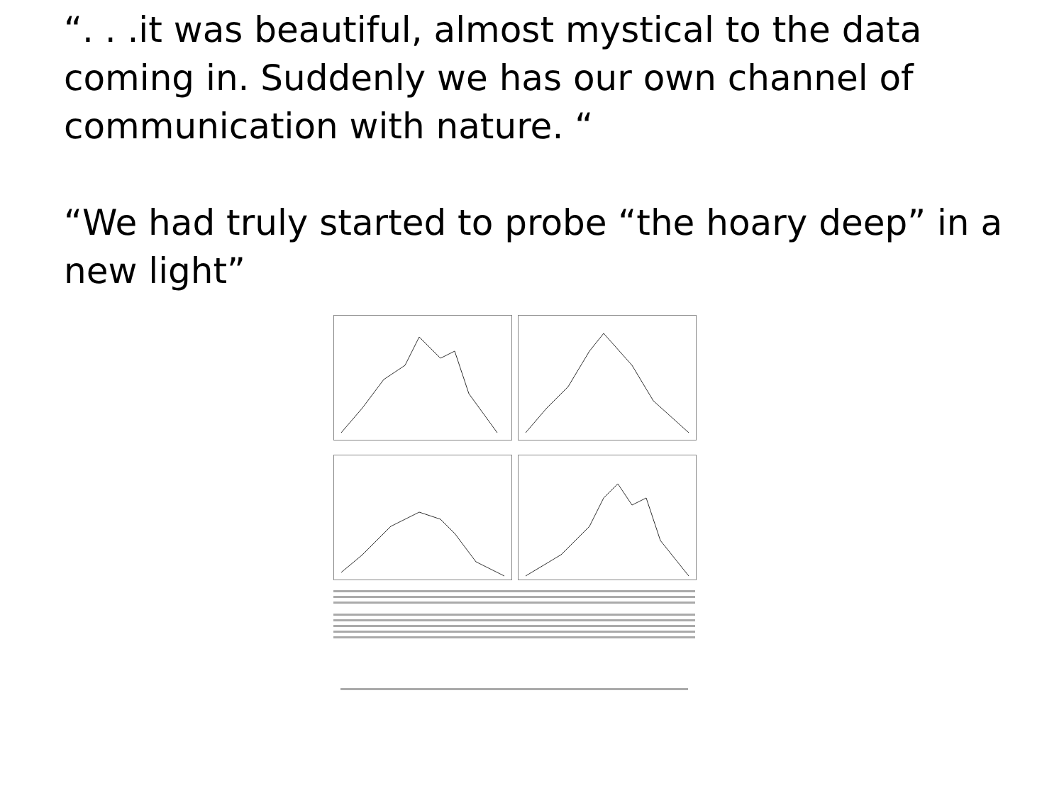“. . .it was beautiful, almost mystical to the data coming in. Suddenly we has our own channel of communication with nature. “
“We had truly started to probe “the hoary deep” in a new light”